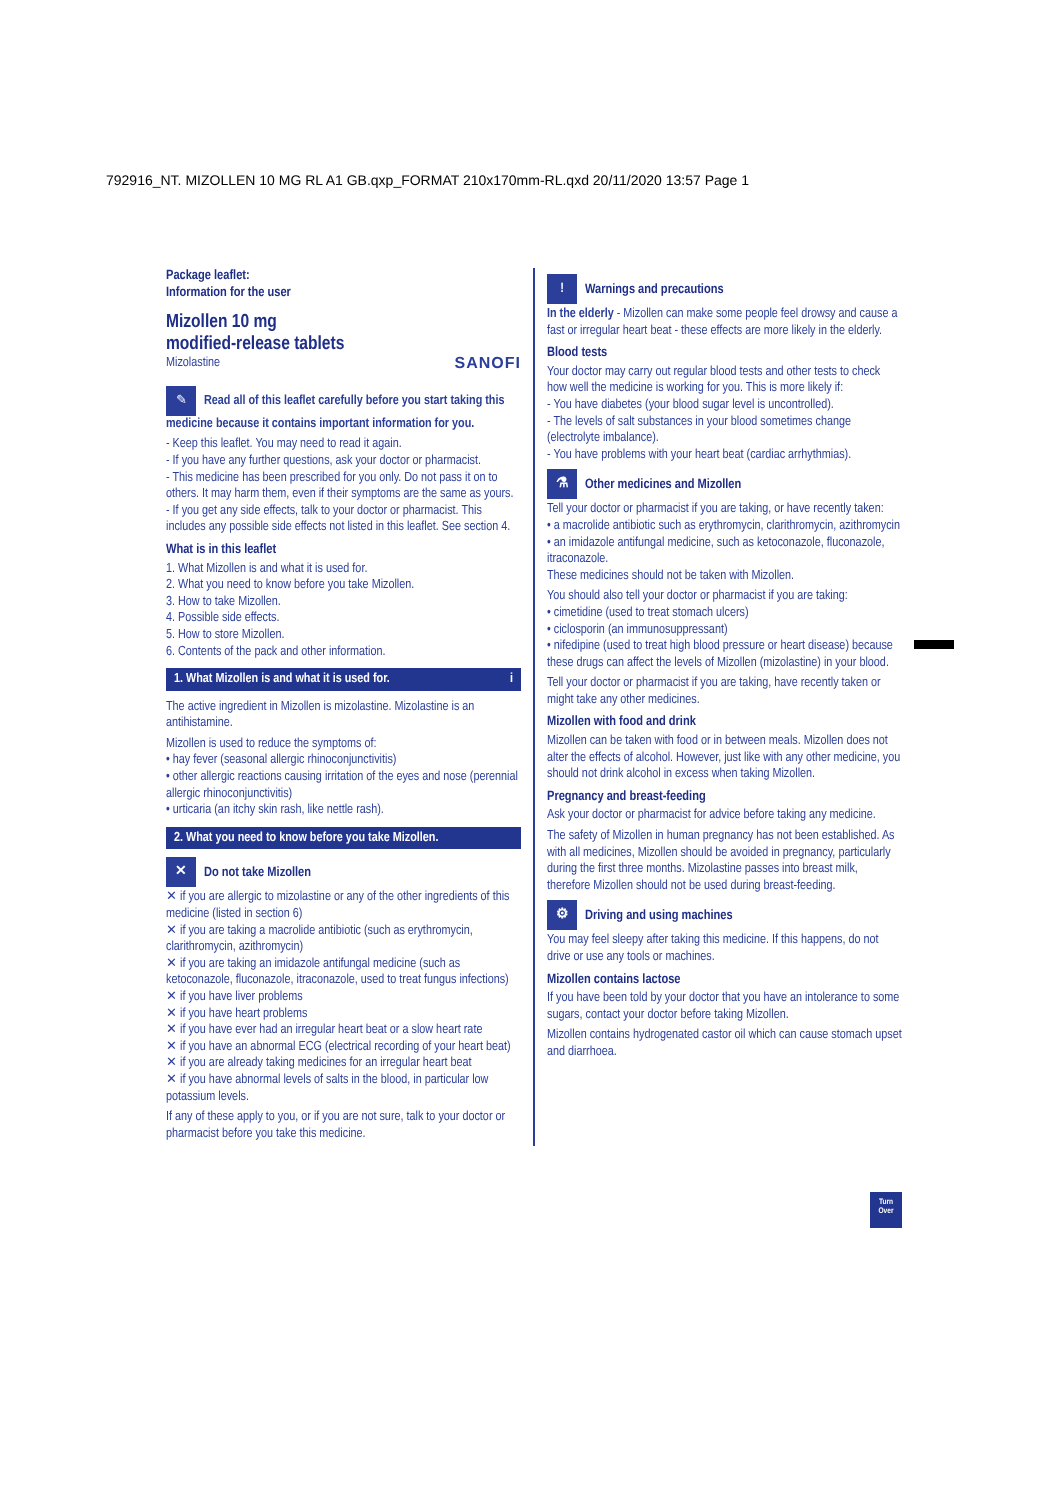792916_NT. MIZOLLEN 10 MG RL A1 GB.qxp_FORMAT 210x170mm-RL.qxd 20/11/2020 13:57 Page 1
Package leaflet:
Information for the user
Mizollen 10 mg
modified-release tablets
Mizolastine SANOFI
✎ Read all of this leaflet carefully before you start taking this medicine because it contains important information for you.
- Keep this leaflet. You may need to read it again.
- If you have any further questions, ask your doctor or pharmacist.
- This medicine has been prescribed for you only. Do not pass it on to others. It may harm them, even if their symptoms are the same as yours.
- If you get any side effects, talk to your doctor or pharmacist. This includes any possible side effects not listed in this leaflet. See section 4.
What is in this leaflet
1. What Mizollen is and what it is used for.
2. What you need to know before you take Mizollen.
3. How to take Mizollen.
4. Possible side effects.
5. How to store Mizollen.
6. Contents of the pack and other information.
1. What Mizollen is and what it is used for. i
The active ingredient in Mizollen is mizolastine. Mizolastine is an antihistamine.
Mizollen is used to reduce the symptoms of:
• hay fever (seasonal allergic rhinoconjunctivitis)
• other allergic reactions causing irritation of the eyes and nose (perennial allergic rhinoconjunctivitis)
• urticaria (an itchy skin rash, like nettle rash).
2. What you need to know before you take Mizollen.
✕ Do not take Mizollen
✕ if you are allergic to mizolastine or any of the other ingredients of this medicine (listed in section 6)
✕ if you are taking a macrolide antibiotic (such as erythromycin, clarithromycin, azithromycin)
✕ if you are taking an imidazole antifungal medicine (such as ketoconazole, fluconazole, itraconazole, used to treat fungus infections)
✕ if you have liver problems
✕ if you have heart problems
✕ if you have ever had an irregular heart beat or a slow heart rate
✕ if you have an abnormal ECG (electrical recording of your heart beat)
✕ if you are already taking medicines for an irregular heart beat
✕ if you have abnormal levels of salts in the blood, in particular low potassium levels.
If any of these apply to you, or if you are not sure, talk to your doctor or pharmacist before you take this medicine.
! Warnings and precautions
In the elderly - Mizollen can make some people feel drowsy and cause a fast or irregular heart beat - these effects are more likely in the elderly.
Blood tests
Your doctor may carry out regular blood tests and other tests to check how well the medicine is working for you. This is more likely if:
- You have diabetes (your blood sugar level is uncontrolled).
- The levels of salt substances in your blood sometimes change (electrolyte imbalance).
- You have problems with your heart beat (cardiac arrhythmias).
⚗ Other medicines and Mizollen
Tell your doctor or pharmacist if you are taking, or have recently taken:
• a macrolide antibiotic such as erythromycin, clarithromycin, azithromycin
• an imidazole antifungal medicine, such as ketoconazole, fluconazole, itraconazole.
These medicines should not be taken with Mizollen.
You should also tell your doctor or pharmacist if you are taking:
• cimetidine (used to treat stomach ulcers)
• ciclosporin (an immunosuppressant)
• nifedipine (used to treat high blood pressure or heart disease) because these drugs can affect the levels of Mizollen (mizolastine) in your blood.
Tell your doctor or pharmacist if you are taking, have recently taken or might take any other medicines.
Mizollen with food and drink
Mizollen can be taken with food or in between meals. Mizollen does not alter the effects of alcohol. However, just like with any other medicine, you should not drink alcohol in excess when taking Mizollen.
Pregnancy and breast-feeding
Ask your doctor or pharmacist for advice before taking any medicine.
The safety of Mizollen in human pregnancy has not been established. As with all medicines, Mizollen should be avoided in pregnancy, particularly during the first three months. Mizolastine passes into breast milk, therefore Mizollen should not be used during breast-feeding.
⚙ Driving and using machines
You may feel sleepy after taking this medicine. If this happens, do not drive or use any tools or machines.
Mizollen contains lactose
If you have been told by your doctor that you have an intolerance to some sugars, contact your doctor before taking Mizollen.
Mizollen contains hydrogenated castor oil which can cause stomach upset and diarrhoea.
Turn
Over